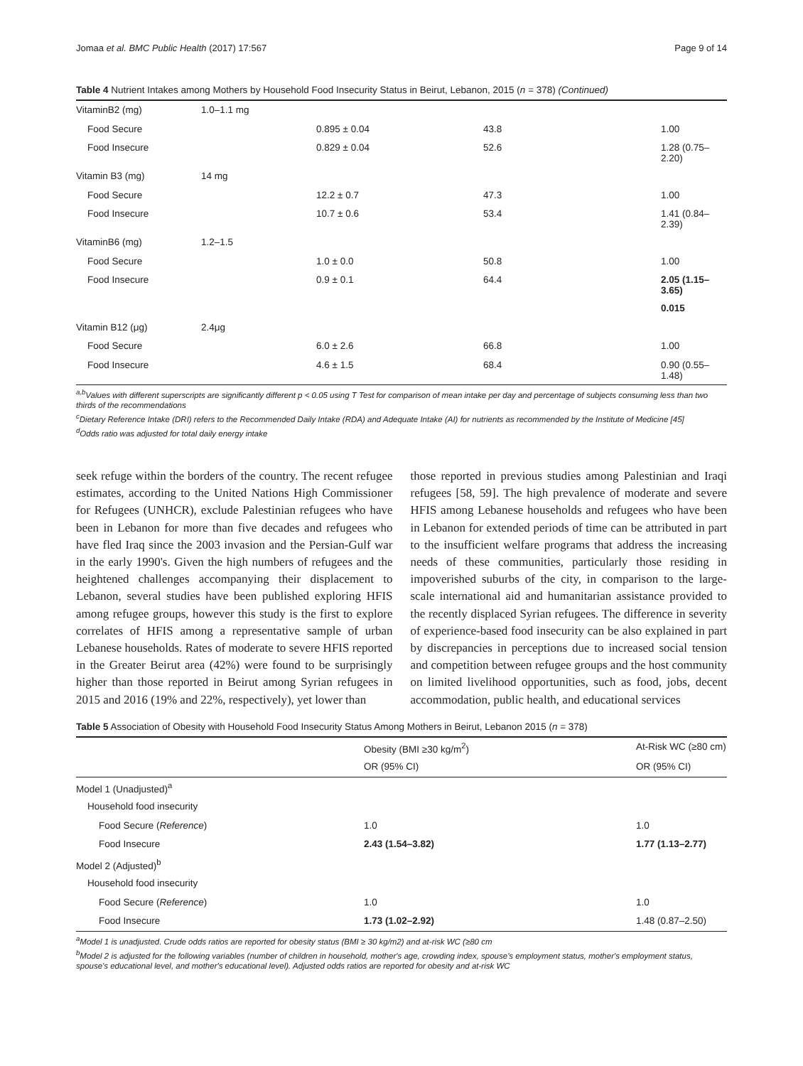Jomaa et al. BMC Public Health (2017) 17:567 Page 9 of 14
Table 4 Nutrient Intakes among Mothers by Household Food Insecurity Status in Beirut, Lebanon, 2015 (n = 378) (Continued)
| VitaminB2 (mg) | 1.0–1.1 mg | | | |
| Food Secure | | 0.895 ± 0.04 | 43.8 | 1.00 |
| Food Insecure | | 0.829 ± 0.04 | 52.6 | 1.28 (0.75–2.20) |
| Vitamin B3 (mg) | 14 mg | | | |
| Food Secure | | 12.2 ± 0.7 | 47.3 | 1.00 |
| Food Insecure | | 10.7 ± 0.6 | 53.4 | 1.41 (0.84–2.39) |
| VitaminB6 (mg) | 1.2–1.5 | | | |
| Food Secure | | 1.0 ± 0.0 | 50.8 | 1.00 |
| Food Insecure | | 0.9 ± 0.1 | 64.4 | 2.05 (1.15–3.65) |
| | | | | 0.015 |
| Vitamin B12 (μg) | 2.4μg | | | |
| Food Secure | | 6.0 ± 2.6 | 66.8 | 1.00 |
| Food Insecure | | 4.6 ± 1.5 | 68.4 | 0.90 (0.55–1.48) |
<sup>a,b</sup>Values with different superscripts are significantly different p < 0.05 using T Test for comparison of mean intake per day and percentage of subjects consuming less than two thirds of the recommendations
<sup>c</sup> Dietary Reference Intake (DRI) refers to the Recommended Daily Intake (RDA) and Adequate Intake (AI) for nutrients as recommended by the Institute of Medicine [45]
<sup>d</sup> Odds ratio was adjusted for total daily energy intake
seek refuge within the borders of the country. The recent refugee estimates, according to the United Nations High Commissioner for Refugees (UNHCR), exclude Palestinian refugees who have been in Lebanon for more than five decades and refugees who have fled Iraq since the 2003 invasion and the Persian-Gulf war in the early 1990's. Given the high numbers of refugees and the heightened challenges accompanying their displacement to Lebanon, several studies have been published exploring HFIS among refugee groups, however this study is the first to explore correlates of HFIS among a representative sample of urban Lebanese households. Rates of moderate to severe HFIS reported in the Greater Beirut area (42%) were found to be surprisingly higher than those reported in Beirut among Syrian refugees in 2015 and 2016 (19% and 22%, respectively), yet lower than
those reported in previous studies among Palestinian and Iraqi refugees [58, 59]. The high prevalence of moderate and severe HFIS among Lebanese households and refugees who have been in Lebanon for extended periods of time can be attributed in part to the insufficient welfare programs that address the increasing needs of these communities, particularly those residing in impoverished suburbs of the city, in comparison to the large-scale international aid and humanitarian assistance provided to the recently displaced Syrian refugees. The difference in severity of experience-based food insecurity can be also explained in part by discrepancies in perceptions due to increased social tension and competition between refugee groups and the host community on limited livelihood opportunities, such as food, jobs, decent accommodation, public health, and educational services
Table 5 Association of Obesity with Household Food Insecurity Status Among Mothers in Beirut, Lebanon 2015 (n = 378)
| | Obesity (BMI ≥30 kg/m<sup>2</sup>) | At-Risk WC (≥80 cm) |
| --- | --- | --- |
| | OR (95% CI) | OR (95% CI) |
| Model 1 (Unadjusted)<sup>a</sup> | | |
| Household food insecurity | | |
| Food Secure ( Reference ) | 1.0 | 1.0 |
| Food Insecure | 2.43 (1.54–3.82) | 1.77 (1.13–2.77) |
| Model 2 (Adjusted)<sup>b</sup> | | |
| Household food insecurity | | |
| Food Secure ( Reference ) | 1.0 | 1.0 |
| Food Insecure | 1.73 (1.02–2.92) | 1.48 (0.87–2.50) |
<sup>a</sup> Model 1 is unadjusted. Crude odds ratios are reported for obesity status (BMI ≥ 30 kg/m2) and at-risk WC (≥80 cm
<sup>b</sup> Model 2 is adjusted for the following variables (number of children in household, mother's age, crowding index, spouse's employment status, mother's employment status, spouse's educational level, and mother's educational level). Adjusted odds ratios are reported for obesity and at-risk WC